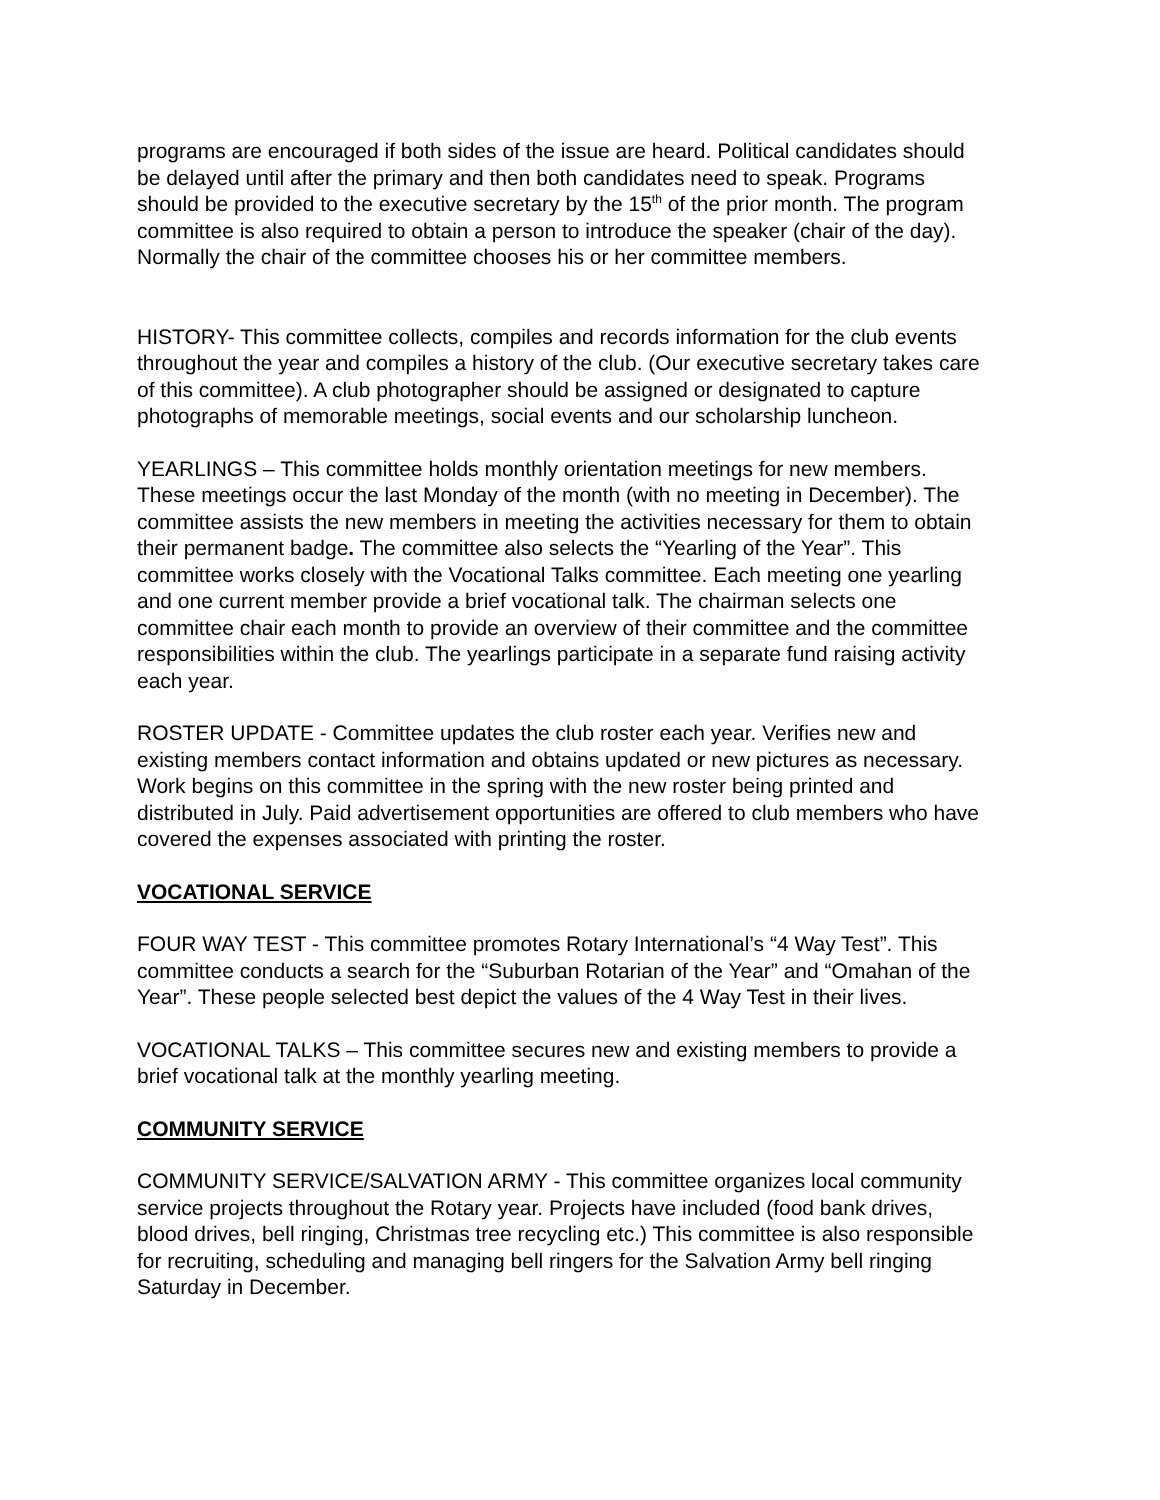programs are encouraged if both sides of the issue are heard. Political candidates should be delayed until after the primary and then both candidates need to speak. Programs should be provided to the executive secretary by the 15<sup>th</sup> of the prior month. The program committee is also required to obtain a person to introduce the speaker (chair of the day). Normally the chair of the committee chooses his or her committee members.
HISTORY- This committee collects, compiles and records information for the club events throughout the year and compiles a history of the club. (Our executive secretary takes care of this committee). A club photographer should be assigned or designated to capture photographs of memorable meetings, social events and our scholarship luncheon.
YEARLINGS – This committee holds monthly orientation meetings for new members. These meetings occur the last Monday of the month (with no meeting in December). The committee assists the new members in meeting the activities necessary for them to obtain their permanent badge. The committee also selects the “Yearling of the Year”. This committee works closely with the Vocational Talks committee. Each meeting one yearling and one current member provide a brief vocational talk. The chairman selects one committee chair each month to provide an overview of their committee and the committee responsibilities within the club. The yearlings participate in a separate fund raising activity each year.
ROSTER UPDATE - Committee updates the club roster each year. Verifies new and existing members contact information and obtains updated or new pictures as necessary. Work begins on this committee in the spring with the new roster being printed and distributed in July. Paid advertisement opportunities are offered to club members who have covered the expenses associated with printing the roster.
VOCATIONAL SERVICE
FOUR WAY TEST - This committee promotes Rotary International’s “4 Way Test”. This committee conducts a search for the “Suburban Rotarian of the Year” and “Omahan of the Year”. These people selected best depict the values of the 4 Way Test in their lives.
VOCATIONAL TALKS – This committee secures new and existing members to provide a brief vocational talk at the monthly yearling meeting.
COMMUNITY SERVICE
COMMUNITY SERVICE/SALVATION ARMY - This committee organizes local community service projects throughout the Rotary year. Projects have included (food bank drives, blood drives, bell ringing, Christmas tree recycling etc.) This committee is also responsible for recruiting, scheduling and managing bell ringers for the Salvation Army bell ringing Saturday in December.